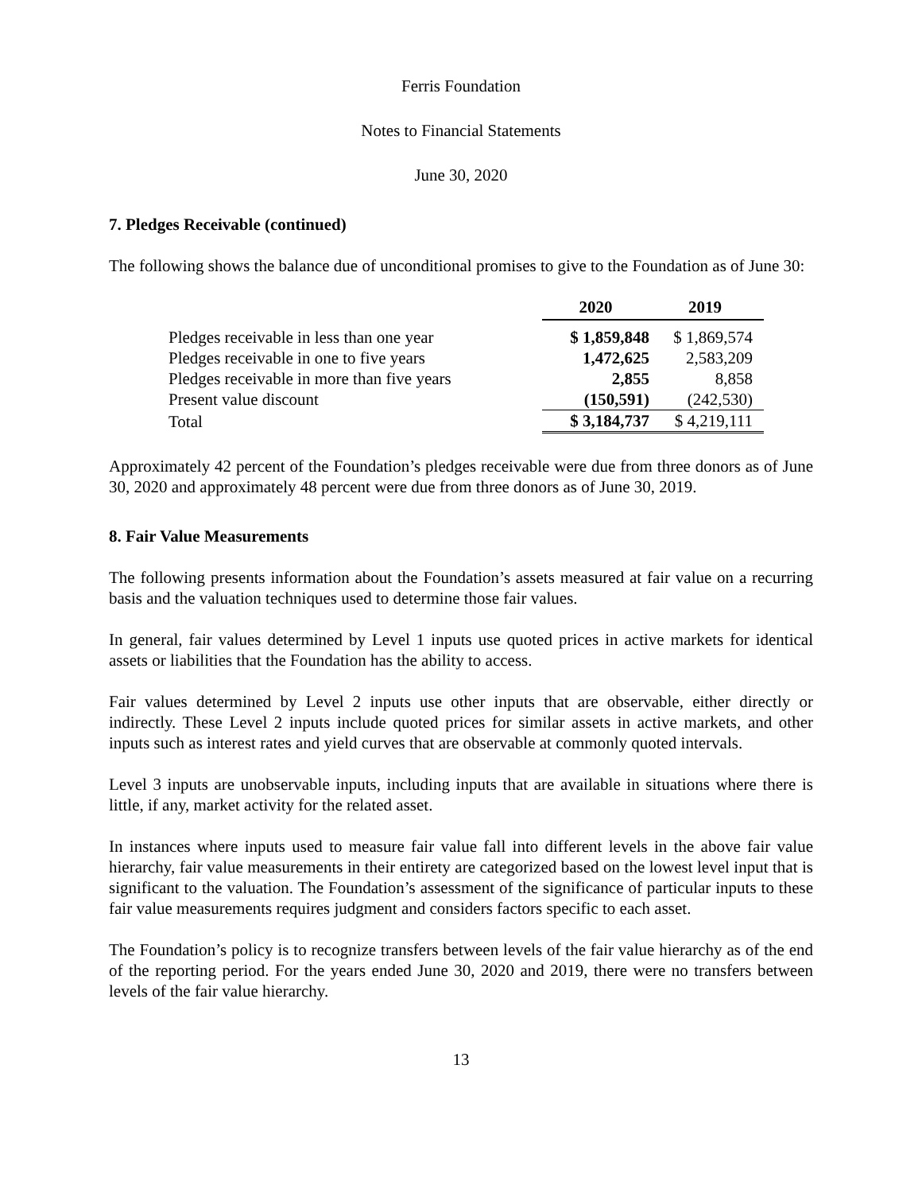Ferris Foundation
Notes to Financial Statements
June 30, 2020
7. Pledges Receivable (continued)
The following shows the balance due of unconditional promises to give to the Foundation as of June 30:
| | 2020 | 2019 |
| Pledges receivable in less than one year | $ 1,859,848 | $ 1,869,574 |
| Pledges receivable in one to five years | 1,472,625 | 2,583,209 |
| Pledges receivable in more than five years | 2,855 | 8,858 |
| Present value discount | (150,591) | (242,530) |
| Total | $ 3,184,737 | $ 4,219,111 |
Approximately 42 percent of the Foundation’s pledges receivable were due from three donors as of June 30, 2020 and approximately 48 percent were due from three donors as of June 30, 2019.
8. Fair Value Measurements
The following presents information about the Foundation’s assets measured at fair value on a recurring basis and the valuation techniques used to determine those fair values.
In general, fair values determined by Level 1 inputs use quoted prices in active markets for identical assets or liabilities that the Foundation has the ability to access.
Fair values determined by Level 2 inputs use other inputs that are observable, either directly or indirectly. These Level 2 inputs include quoted prices for similar assets in active markets, and other inputs such as interest rates and yield curves that are observable at commonly quoted intervals.
Level 3 inputs are unobservable inputs, including inputs that are available in situations where there is little, if any, market activity for the related asset.
In instances where inputs used to measure fair value fall into different levels in the above fair value hierarchy, fair value measurements in their entirety are categorized based on the lowest level input that is significant to the valuation. The Foundation’s assessment of the significance of particular inputs to these fair value measurements requires judgment and considers factors specific to each asset.
The Foundation’s policy is to recognize transfers between levels of the fair value hierarchy as of the end of the reporting period. For the years ended June 30, 2020 and 2019, there were no transfers between levels of the fair value hierarchy.
13